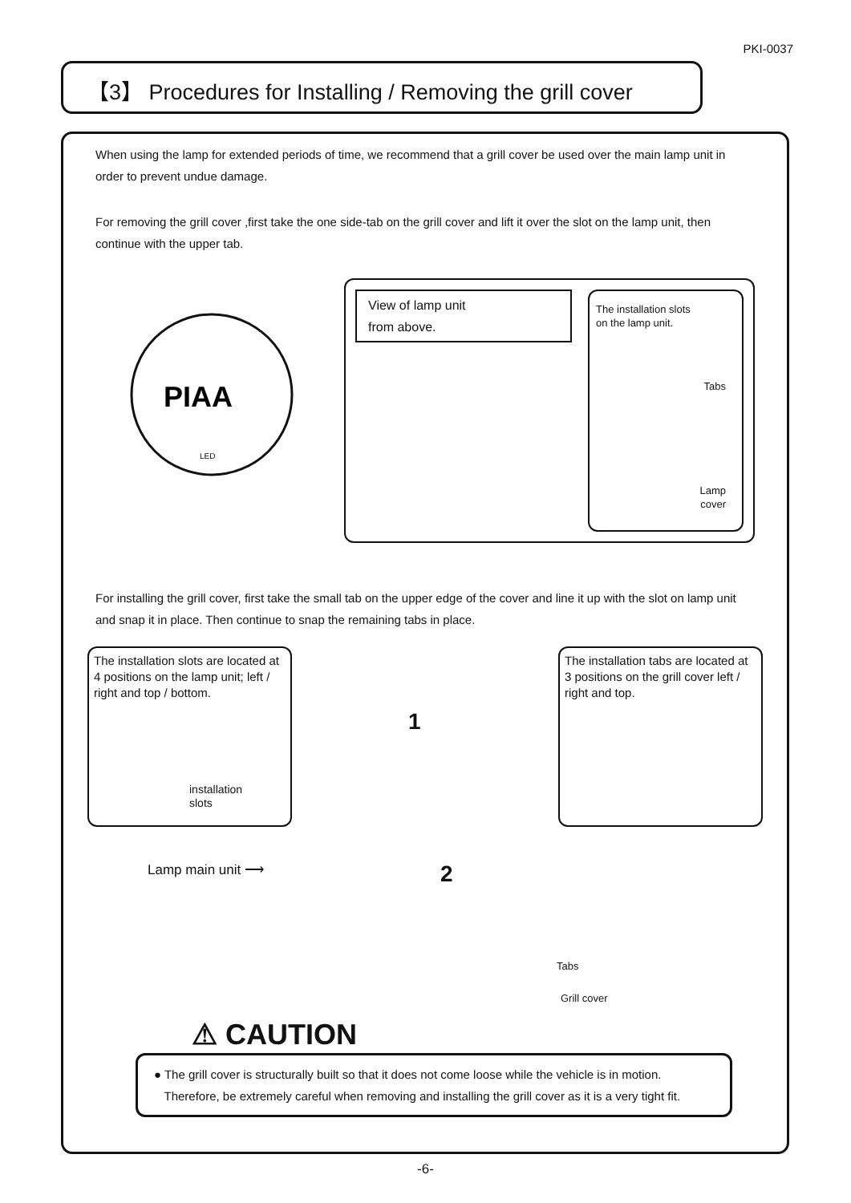PKI-0037
【3】 Procedures for Installing / Removing the grill cover
When using the lamp for extended periods of time, we recommend that a grill cover be used over the main lamp unit in order to prevent undue damage.
For removing the grill cover ,first take the one side-tab on the grill cover and lift it over the slot on the lamp unit, then continue with the upper tab.
PIAA
LED
View of lamp unit
from above.
The installation slots
on the lamp unit.
Tabs
Lamp
cover
For installing the grill cover, first take the small tab on the upper edge of the cover and line it up with the slot on lamp unit and snap it in place. Then continue to snap the remaining tabs in place.
The installation slots are located at 4 positions on the lamp unit; left / right and top / bottom.
installation
slots
The installation tabs are located at 3 positions on the grill cover left / right and top.
1
2
Lamp main unit ⟶
Tabs
Grill cover
⚠ CAUTION
● The grill cover is structurally built so that it does not come loose while the vehicle is in motion.
Therefore, be extremely careful when removing and installing the grill cover as it is a very tight fit.
-6-